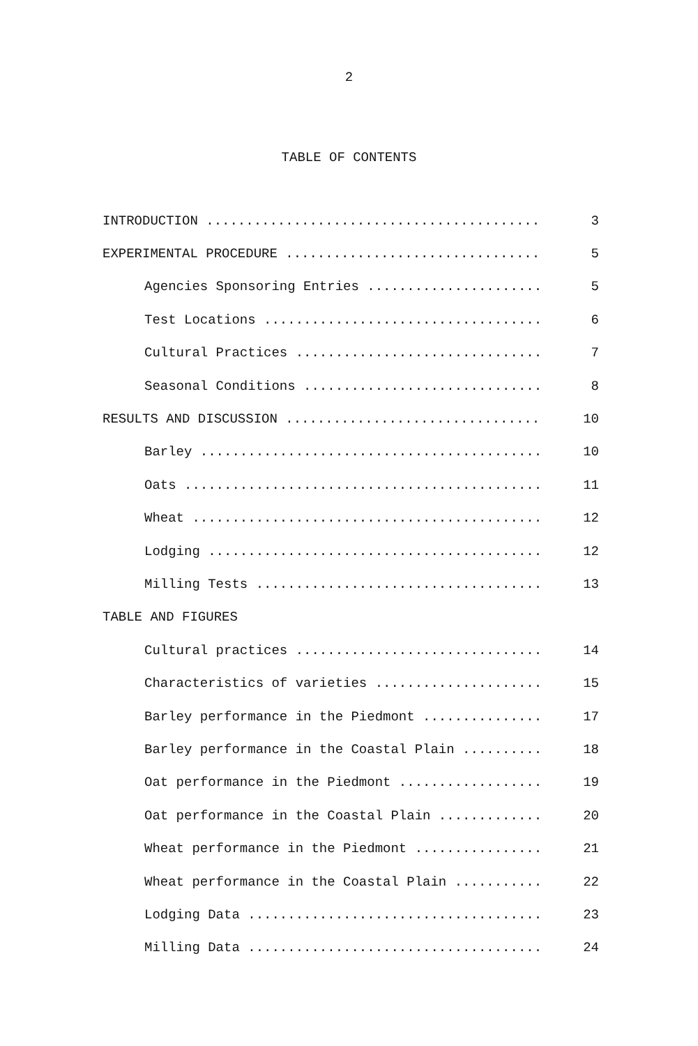2
TABLE OF CONTENTS
| INTRODUCTION .......................................... | 3 |
| EXPERIMENTAL PROCEDURE ................................ | 5 |
| Agencies Sponsoring Entries ...................... | 5 |
| Test Locations ................................... | 6 |
| Cultural Practices ............................... | 7 |
| Seasonal Conditions .............................. | 8 |
| RESULTS AND DISCUSSION ................................ | 10 |
| Barley ........................................... | 10 |
| Oats ............................................. | 11 |
| Wheat ............................................ | 12 |
| Lodging .......................................... | 12 |
| Milling Tests .................................... | 13 |
| TABLE AND FIGURES | |
| Cultural practices ............................... | 14 |
| Characteristics of varieties ..................... | 15 |
| Barley performance in the Piedmont ............... | 17 |
| Barley performance in the Coastal Plain .......... | 18 |
| Oat performance in the Piedmont .................. | 19 |
| Oat performance in the Coastal Plain ............. | 20 |
| Wheat performance in the Piedmont ................ | 21 |
| Wheat performance in the Coastal Plain ........... | 22 |
| Lodging Data ..................................... | 23 |
| Milling Data ..................................... | 24 |